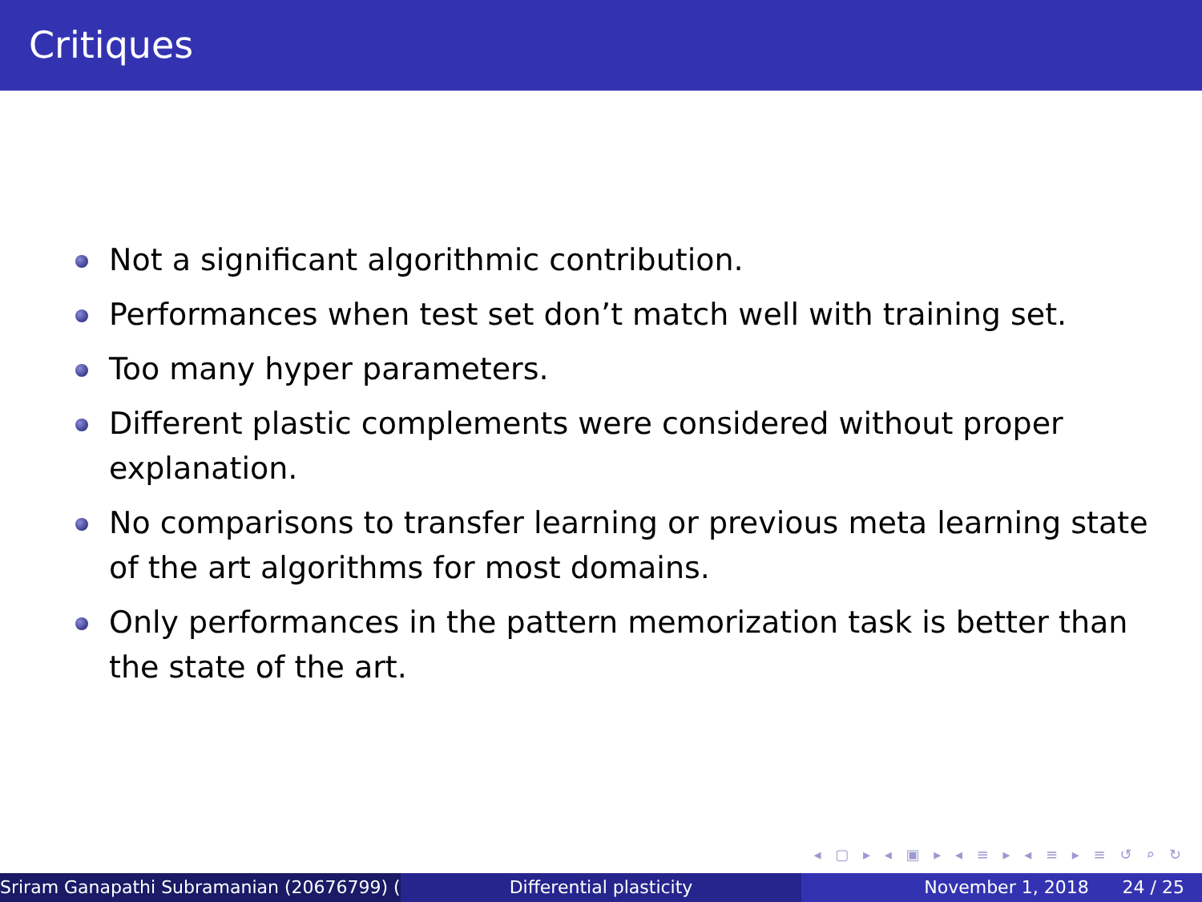Critiques
Not a significant algorithmic contribution.
Performances when test set don’t match well with training set.
Too many hyper parameters.
Different plastic complements were considered without proper explanation.
No comparisons to transfer learning or previous meta learning state of the art algorithms for most domains.
Only performances in the pattern memorization task is better than the state of the art.
◂ ▢ ▸ ◂ ▣ ▸ ◂ ≡ ▸ ◂ ≡ ▸ ≡ ↺ ⌕ ↻
Sriram Ganapathi Subramanian (20676799) ( Differential plasticity November 1, 2018 24 / 25